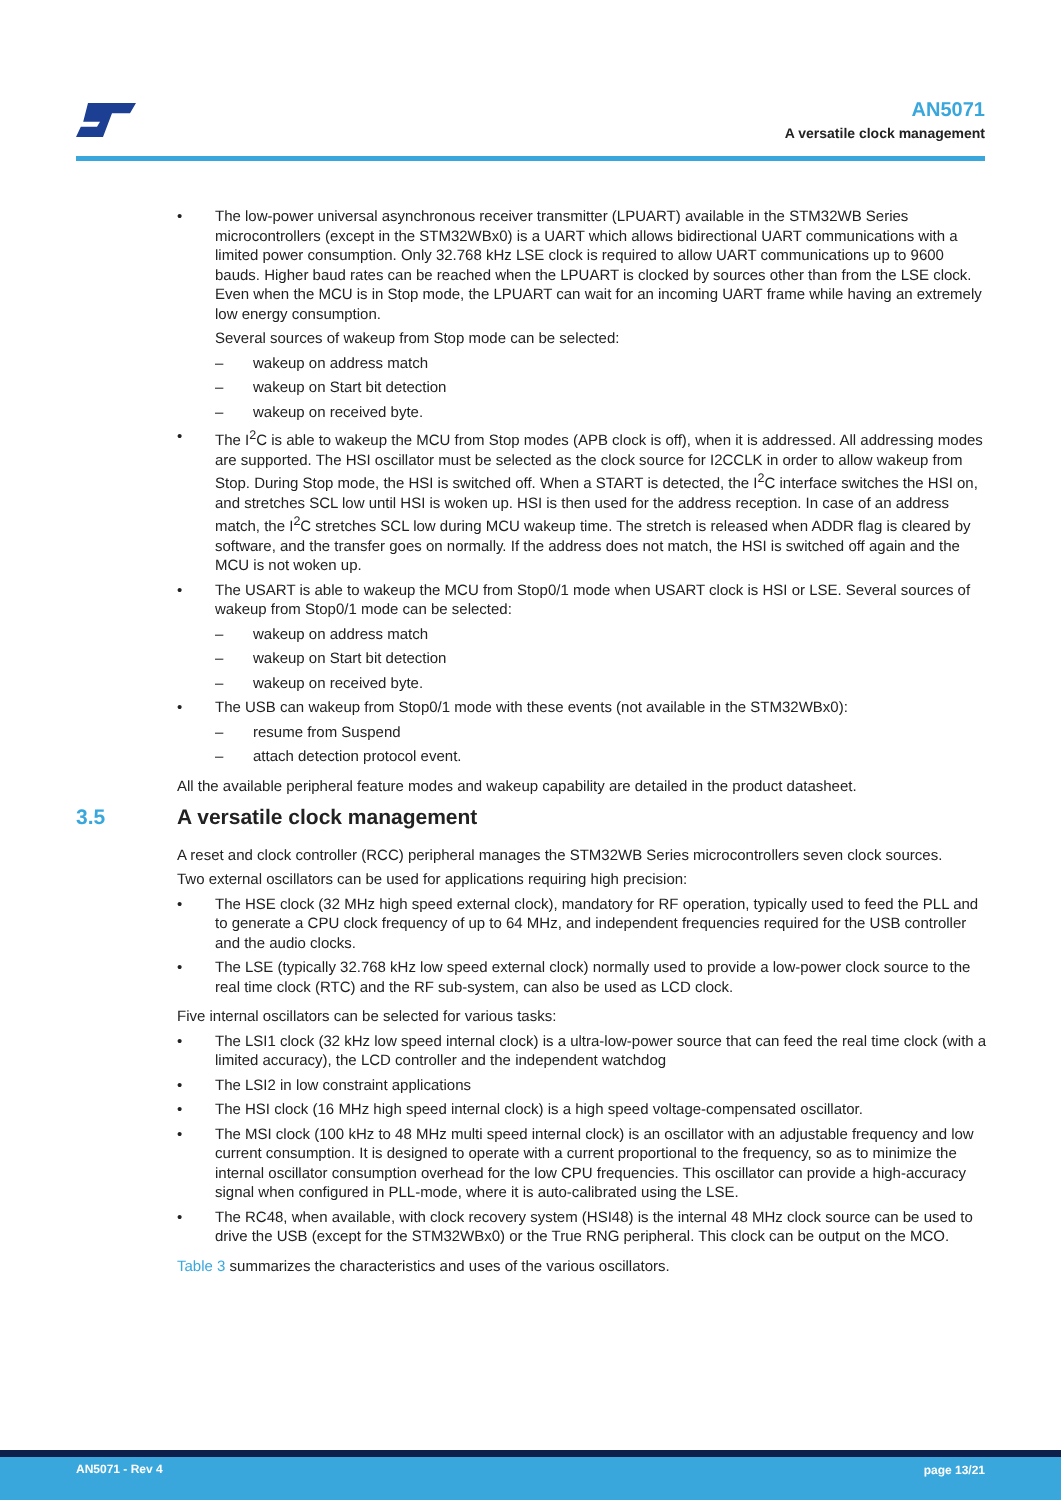AN5071
A versatile clock management
• The low-power universal asynchronous receiver transmitter (LPUART) available in the STM32WB Series microcontrollers (except in the STM32WBx0) is a UART which allows bidirectional UART communications with a limited power consumption. Only 32.768 kHz LSE clock is required to allow UART communications up to 9600 bauds. Higher baud rates can be reached when the LPUART is clocked by sources other than from the LSE clock. Even when the MCU is in Stop mode, the LPUART can wait for an incoming UART frame while having an extremely low energy consumption.
Several sources of wakeup from Stop mode can be selected:
– wakeup on address match
– wakeup on Start bit detection
– wakeup on received byte.
• The I<sup>2</sup>C is able to wakeup the MCU from Stop modes (APB clock is off), when it is addressed. All addressing modes are supported. The HSI oscillator must be selected as the clock source for I2CCLK in order to allow wakeup from Stop. During Stop mode, the HSI is switched off. When a START is detected, the I<sup>2</sup>C interface switches the HSI on, and stretches SCL low until HSI is woken up. HSI is then used for the address reception. In case of an address match, the I<sup>2</sup>C stretches SCL low during MCU wakeup time. The stretch is released when ADDR flag is cleared by software, and the transfer goes on normally. If the address does not match, the HSI is switched off again and the MCU is not woken up.
• The USART is able to wakeup the MCU from Stop0/1 mode when USART clock is HSI or LSE. Several sources of wakeup from Stop0/1 mode can be selected:
– wakeup on address match
– wakeup on Start bit detection
– wakeup on received byte.
• The USB can wakeup from Stop0/1 mode with these events (not available in the STM32WBx0):
– resume from Suspend
– attach detection protocol event.
All the available peripheral feature modes and wakeup capability are detailed in the product datasheet.
3.5 A versatile clock management
A reset and clock controller (RCC) peripheral manages the STM32WB Series microcontrollers seven clock sources.
Two external oscillators can be used for applications requiring high precision:
• The HSE clock (32 MHz high speed external clock), mandatory for RF operation, typically used to feed the PLL and to generate a CPU clock frequency of up to 64 MHz, and independent frequencies required for the USB controller and the audio clocks.
• The LSE (typically 32.768 kHz low speed external clock) normally used to provide a low-power clock source to the real time clock (RTC) and the RF sub-system, can also be used as LCD clock.
Five internal oscillators can be selected for various tasks:
• The LSI1 clock (32 kHz low speed internal clock) is a ultra-low-power source that can feed the real time clock (with a limited accuracy), the LCD controller and the independent watchdog
• The LSI2 in low constraint applications
• The HSI clock (16 MHz high speed internal clock) is a high speed voltage-compensated oscillator.
• The MSI clock (100 kHz to 48 MHz multi speed internal clock) is an oscillator with an adjustable frequency and low current consumption. It is designed to operate with a current proportional to the frequency, so as to minimize the internal oscillator consumption overhead for the low CPU frequencies. This oscillator can provide a high-accuracy signal when configured in PLL-mode, where it is auto-calibrated using the LSE.
• The RC48, when available, with clock recovery system (HSI48) is the internal 48 MHz clock source can be used to drive the USB (except for the STM32WBx0) or the True RNG peripheral. This clock can be output on the MCO.
Table 3 summarizes the characteristics and uses of the various oscillators.
AN5071 - Rev 4 page 13/21